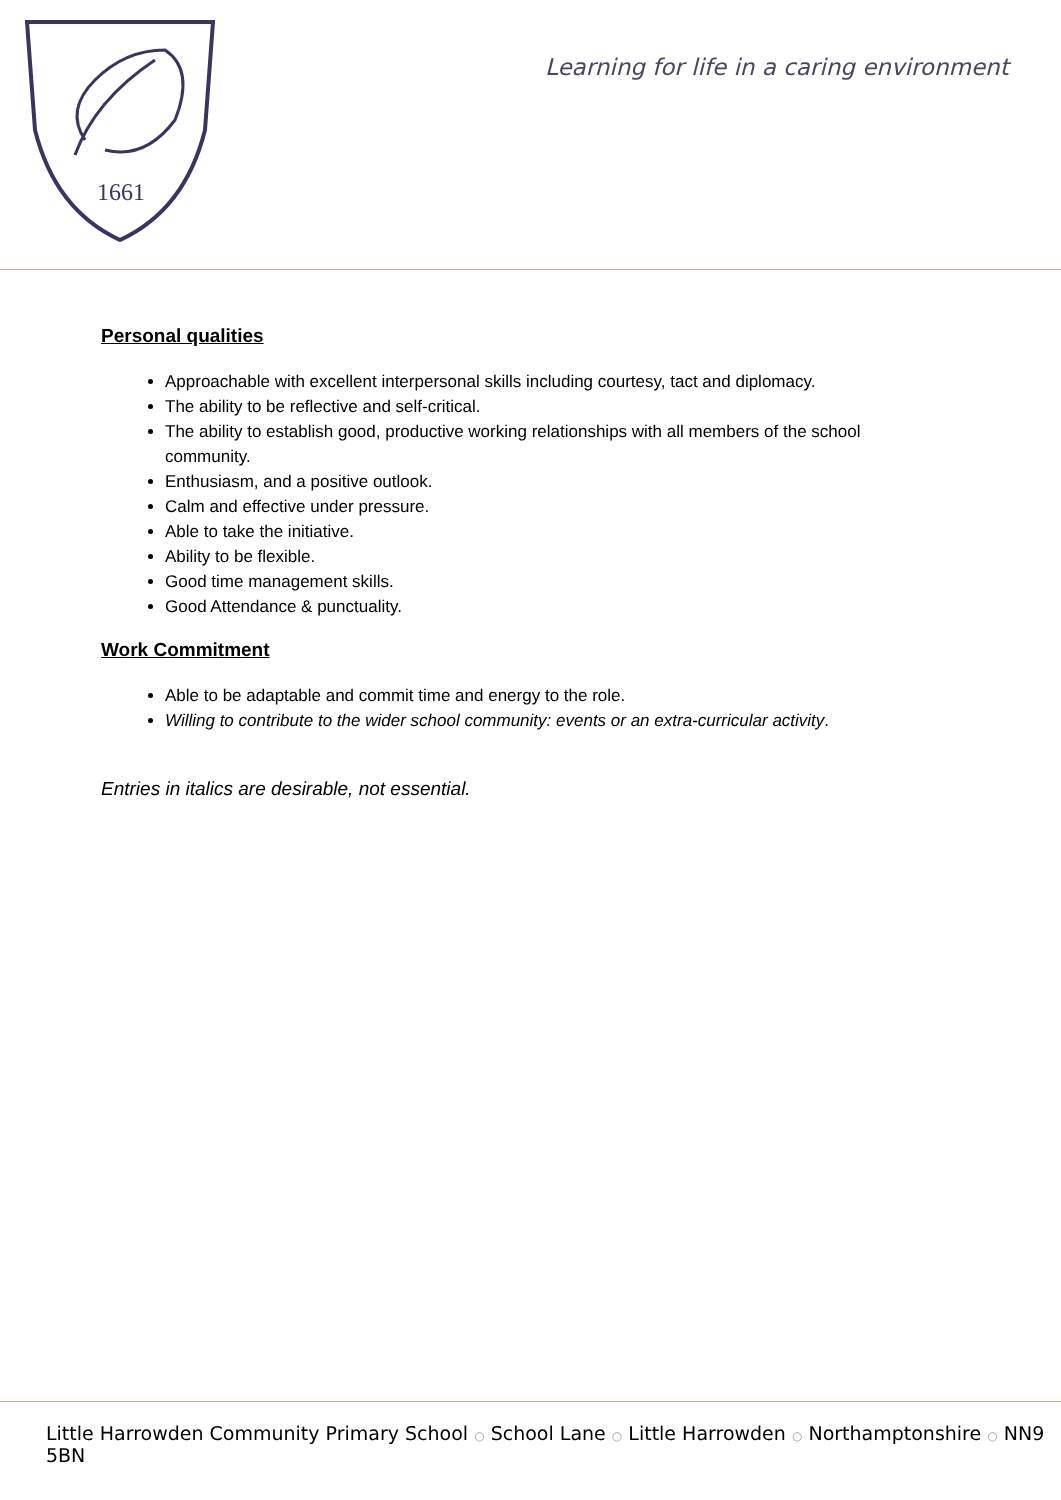1661
Learning for life in a caring environment
Personal qualities
Approachable with excellent interpersonal skills including courtesy, tact and diplomacy.
The ability to be reflective and self-critical.
The ability to establish good, productive working relationships with all members of the school community.
Enthusiasm, and a positive outlook.
Calm and effective under pressure.
Able to take the initiative.
Ability to be flexible.
Good time management skills.
Good Attendance & punctuality.
Work Commitment
Able to be adaptable and commit time and energy to the role.
Willing to contribute to the wider school community: events or an extra-curricular activity.
Entries in italics are desirable, not essential.
Little Harrowden Community Primary School ○ School Lane ○ Little Harrowden ○ Northamptonshire ○ NN9 5BN